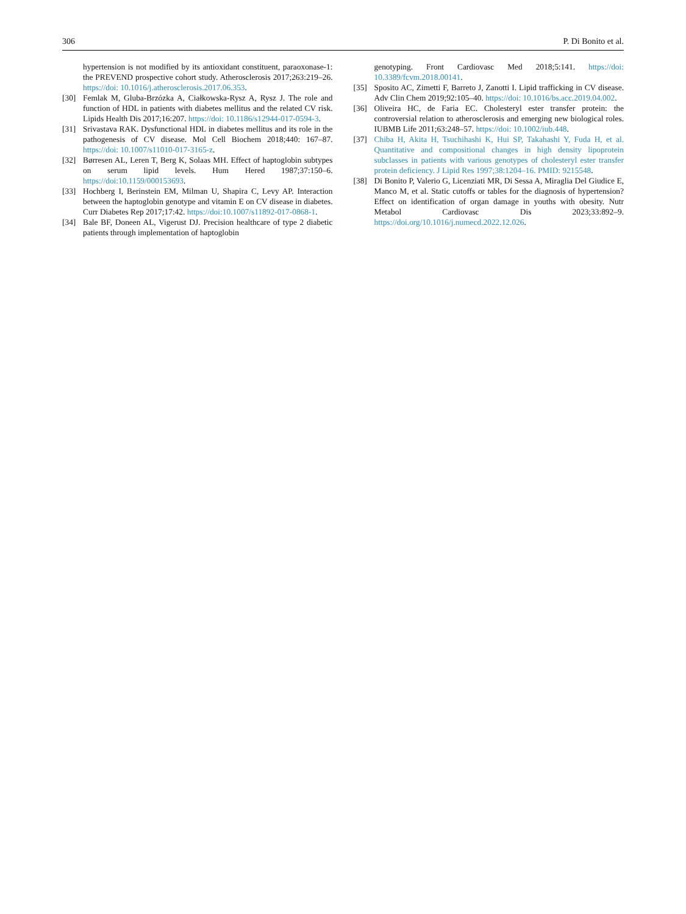306 P. Di Bonito et al.
hypertension is not modified by its antioxidant constituent, paraoxonase-1: the PREVEND prospective cohort study. Atherosclerosis 2017;263:219–26. https://doi: 10.1016/j.atherosclerosis.2017.06.353.
[30] Femlak M, Gluba-Brzózka A, Ciałkowska-Rysz A, Rysz J. The role and function of HDL in patients with diabetes mellitus and the related CV risk. Lipids Health Dis 2017;16:207. https://doi: 10.1186/s12944-017-0594-3.
[31] Srivastava RAK. Dysfunctional HDL in diabetes mellitus and its role in the pathogenesis of CV disease. Mol Cell Biochem 2018;440: 167–87. https://doi: 10.1007/s11010-017-3165-z.
[32] Børresen AL, Leren T, Berg K, Solaas MH. Effect of haptoglobin subtypes on serum lipid levels. Hum Hered 1987;37:150–6. https://doi:10.1159/000153693.
[33] Hochberg I, Berinstein EM, Milman U, Shapira C, Levy AP. Interaction between the haptoglobin genotype and vitamin E on CV disease in diabetes. Curr Diabetes Rep 2017;17:42. https://doi:10.1007/s11892-017-0868-1.
[34] Bale BF, Doneen AL, Vigerust DJ. Precision healthcare of type 2 diabetic patients through implementation of haptoglobin
genotyping. Front Cardiovasc Med 2018;5:141. https://doi: 10.3389/fcvm.2018.00141.
[35] Sposito AC, Zimetti F, Barreto J, Zanotti I. Lipid trafficking in CV disease. Adv Clin Chem 2019;92:105–40. https://doi: 10.1016/bs.acc.2019.04.002.
[36] Oliveira HC, de Faria EC. Cholesteryl ester transfer protein: the controversial relation to atherosclerosis and emerging new biological roles. IUBMB Life 2011;63:248–57. https://doi: 10.1002/iub.448.
[37] Chiba H, Akita H, Tsuchihashi K, Hui SP, Takahashi Y, Fuda H, et al. Quantitative and compositional changes in high density lipoprotein subclasses in patients with various genotypes of cholesteryl ester transfer protein deficiency. J Lipid Res 1997;38:1204–16. PMID: 9215548.
[38] Di Bonito P, Valerio G, Licenziati MR, Di Sessa A, Miraglia Del Giudice E, Manco M, et al. Static cutoffs or tables for the diagnosis of hypertension? Effect on identification of organ damage in youths with obesity. Nutr Metabol Cardiovasc Dis 2023;33:892–9. https://doi.org/10.1016/j.numecd.2022.12.026.